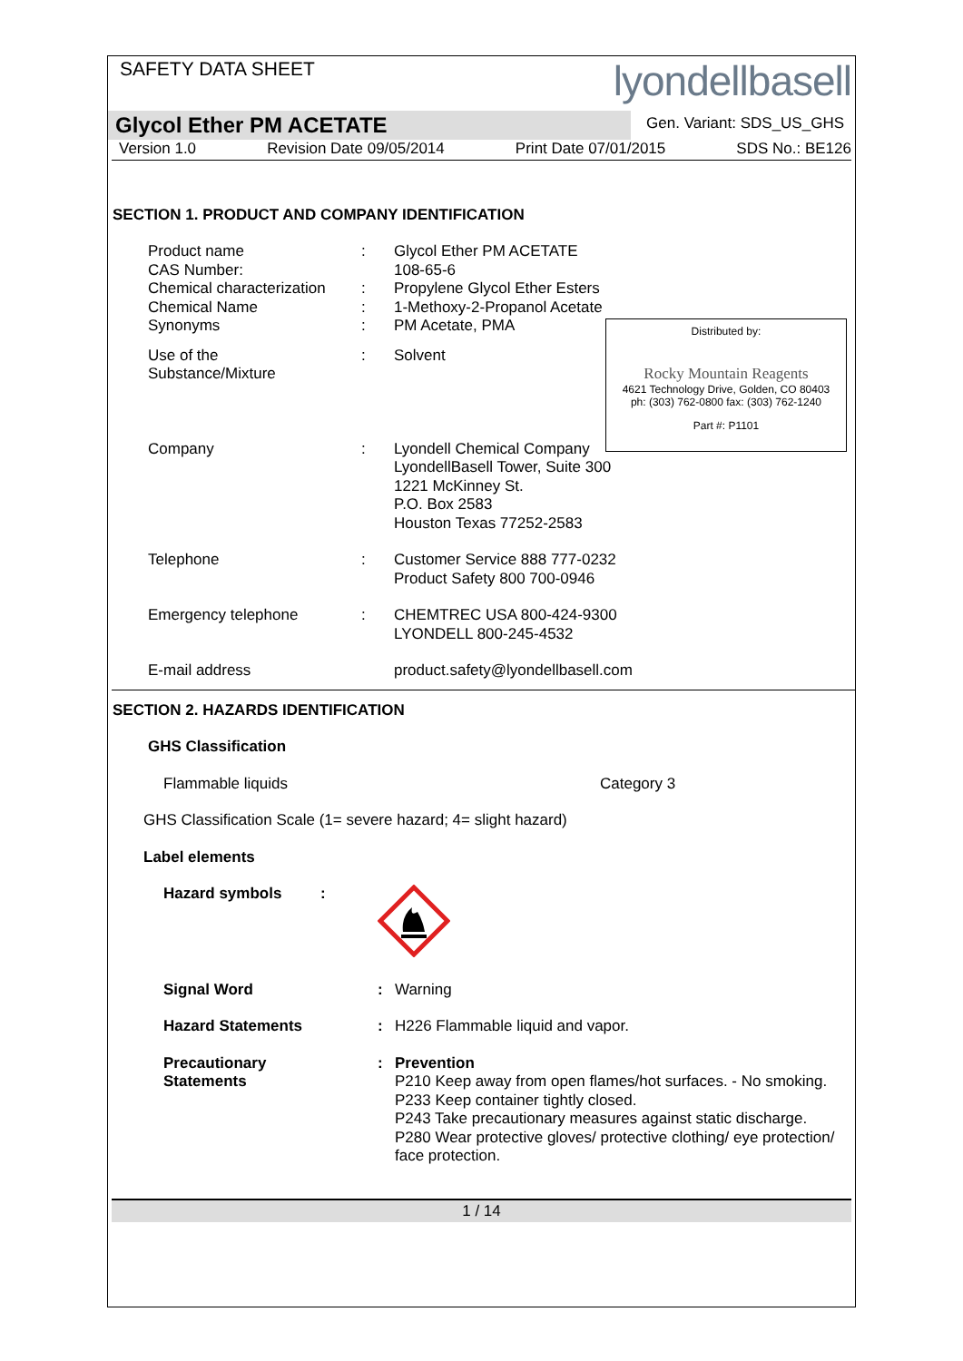SAFETY DATA SHEET
lyondellbasell
Glycol Ether PM ACETATE
Gen. Variant: SDS_US_GHS
Version 1.0 Revision Date 09/05/2014 Print Date 07/01/2015 SDS No.: BE126
SECTION 1. PRODUCT AND COMPANY IDENTIFICATION
| Product name | : | Glycol Ether PM ACETATE |
| CAS Number: | | 108-65-6 |
| Chemical characterization | : | Propylene Glycol Ether Esters |
| Chemical Name | : | 1-Methoxy-2-Propanol Acetate |
| Synonyms | : | PM Acetate, PMA |
| Use of the Substance/Mixture | : | Solvent |
| Company | : | Lyondell Chemical Company LyondellBasell Tower, Suite 300 1221 McKinney St. P.O. Box 2583 Houston Texas 77252-2583 |
| Telephone | : | Customer Service 888 777-0232 Product Safety 800 700-0946 |
| Emergency telephone | : | CHEMTREC USA 800-424-9300 LYONDELL 800-245-4532 |
| E-mail address | | product.safety@lyondellbasell.com |
Distributed by:
Rocky Mountain Reagents
4621 Technology Drive, Golden, CO 80403
ph: (303) 762-0800 fax: (303) 762-1240
Part #: P1101
SECTION 2. HAZARDS IDENTIFICATION
GHS Classification
Flammable liquids Category 3
GHS Classification Scale (1= severe hazard; 4= slight hazard)
Label elements
| Hazard symbols : | | |
| Signal Word | : | Warning |
| Hazard Statements | : | H226 Flammable liquid and vapor. |
| Precautionary Statements | : | Prevention P210 Keep away from open flames/hot surfaces. - No smoking. P233 Keep container tightly closed. P243 Take precautionary measures against static discharge. P280 Wear protective gloves/ protective clothing/ eye protection/ face protection. |
1 / 14